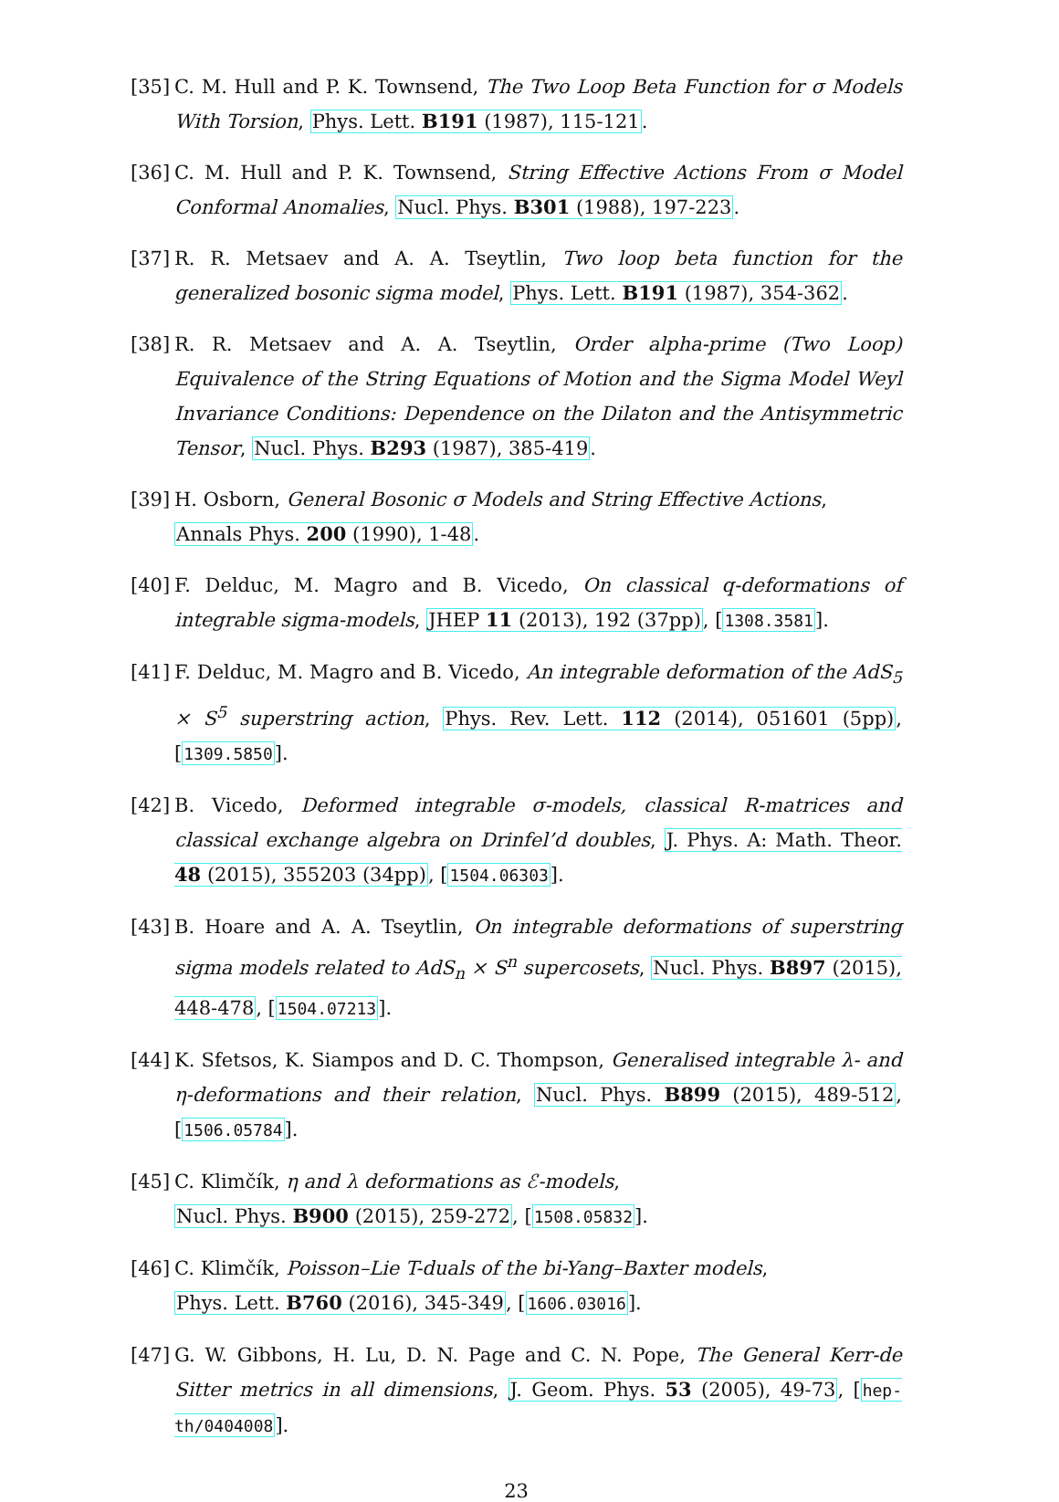[35]
C. M. Hull and P. K. Townsend, The Two Loop Beta Function for σ Models With Torsion, Phys. Lett. B191 (1987), 115-121.
[36]
C. M. Hull and P. K. Townsend, String Effective Actions From σ Model Conformal Anomalies, Nucl. Phys. B301 (1988), 197-223.
[37]
R. R. Metsaev and A. A. Tseytlin, Two loop beta function for the generalized bosonic sigma model, Phys. Lett. B191 (1987), 354-362.
[38]
R. R. Metsaev and A. A. Tseytlin, Order alpha-prime (Two Loop) Equivalence of the String Equations of Motion and the Sigma Model Weyl Invariance Conditions: Dependence on the Dilaton and the Antisymmetric Tensor, Nucl. Phys. B293 (1987), 385-419.
[39]
H. Osborn, General Bosonic σ Models and String Effective Actions,
Annals Phys. 200 (1990), 1-48.
[40]
F. Delduc, M. Magro and B. Vicedo, On classical q-deformations of integrable sigma-models, JHEP 11 (2013), 192 (37pp), [1308.3581].
[41]
F. Delduc, M. Magro and B. Vicedo, An integrable deformation of the AdS<sub>5</sub> × S<sup>5</sup> superstring action, Phys. Rev. Lett. 112 (2014), 051601 (5pp), [1309.5850].
[42]
B. Vicedo, Deformed integrable σ-models, classical R-matrices and classical exchange algebra on Drinfel’d doubles, J. Phys. A: Math. Theor. 48 (2015), 355203 (34pp), [1504.06303].
[43]
B. Hoare and A. A. Tseytlin, On integrable deformations of superstring sigma models related to AdS<sub>n</sub> × S<sup>n</sup> supercosets, Nucl. Phys. B897 (2015), 448-478, [1504.07213].
[44]
K. Sfetsos, K. Siampos and D. C. Thompson, Generalised integrable λ- and η-deformations and their relation, Nucl. Phys. B899 (2015), 489-512, [1506.05784].
[45]
C. Klimčík, η and λ deformations as ℰ-models,
Nucl. Phys. B900 (2015), 259-272, [1508.05832].
[46]
C. Klimčík, Poisson–Lie T-duals of the bi-Yang–Baxter models,
Phys. Lett. B760 (2016), 345-349, [1606.03016].
[47]
G. W. Gibbons, H. Lu, D. N. Page and C. N. Pope, The General Kerr-de Sitter metrics in all dimensions, J. Geom. Phys. 53 (2005), 49-73, [hep-th/0404008].
23